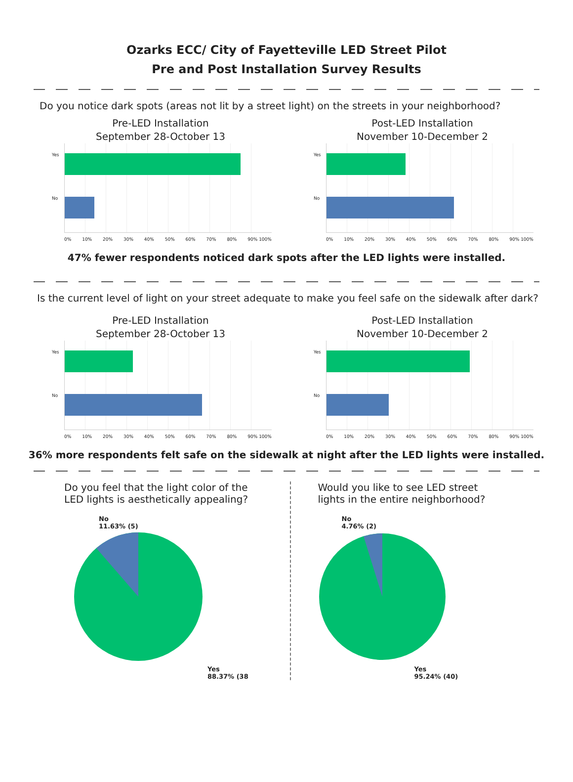Ozarks ECC/ City of Fayetteville LED Street Pilot
Pre and Post Installation Survey Results
Do you notice dark spots (areas not lit by a street light) on the streets in your neighborhood?
Pre-LED Installation
September 28-October 13
Yes
No
0% 10% 20% 30% 40% 50% 60% 70% 80% 90% 100%
Post-LED Installation
November 10-December 2
Yes
No
0% 10% 20% 30% 40% 50% 60% 70% 80% 90% 100%
47% fewer respondents noticed dark spots after the LED lights were installed.
Is the current level of light on your street adequate to make you feel safe on the sidewalk after dark?
Pre-LED Installation
September 28-October 13
Yes
No
0% 10% 20% 30% 40% 50% 60% 70% 80% 90% 100%
Post-LED Installation
November 10-December 2
Yes
No
0% 10% 20% 30% 40% 50% 60% 70% 80% 90% 100%
36% more respondents felt safe on the sidewalk at night after the LED lights were installed.
Do you feel that the light color of the
LED lights is aesthetically appealing?
No
11.63% (5)
Yes
88.37% (38
Would you like to see LED street
lights in the entire neighborhood?
No
4.76% (2)
Yes
95.24% (40)